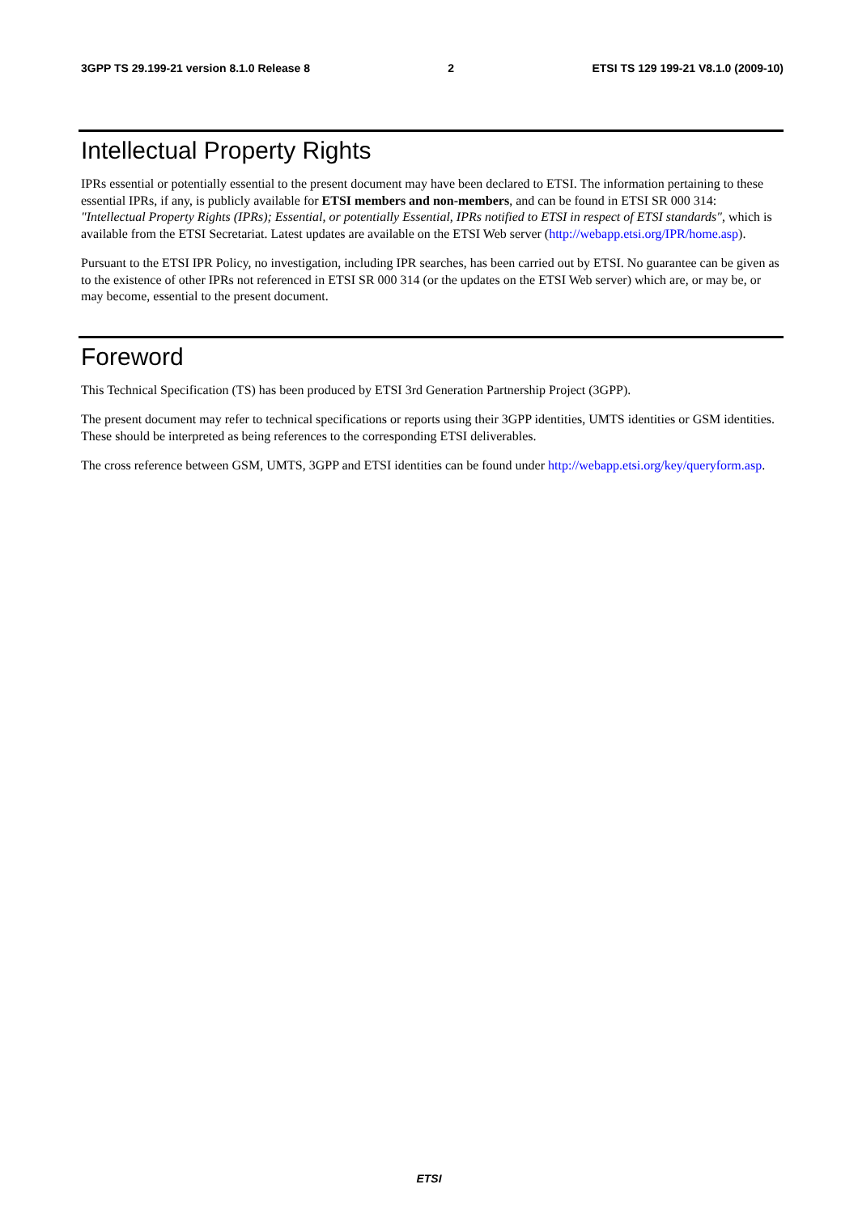3GPP TS 29.199-21 version 8.1.0 Release 8 2 ETSI TS 129 199-21 V8.1.0 (2009-10)
Intellectual Property Rights
IPRs essential or potentially essential to the present document may have been declared to ETSI. The information pertaining to these essential IPRs, if any, is publicly available for ETSI members and non-members, and can be found in ETSI SR 000 314: "Intellectual Property Rights (IPRs); Essential, or potentially Essential, IPRs notified to ETSI in respect of ETSI standards", which is available from the ETSI Secretariat. Latest updates are available on the ETSI Web server (http://webapp.etsi.org/IPR/home.asp).
Pursuant to the ETSI IPR Policy, no investigation, including IPR searches, has been carried out by ETSI. No guarantee can be given as to the existence of other IPRs not referenced in ETSI SR 000 314 (or the updates on the ETSI Web server) which are, or may be, or may become, essential to the present document.
Foreword
This Technical Specification (TS) has been produced by ETSI 3rd Generation Partnership Project (3GPP).
The present document may refer to technical specifications or reports using their 3GPP identities, UMTS identities or GSM identities. These should be interpreted as being references to the corresponding ETSI deliverables.
The cross reference between GSM, UMTS, 3GPP and ETSI identities can be found under http://webapp.etsi.org/key/queryform.asp.
ETSI